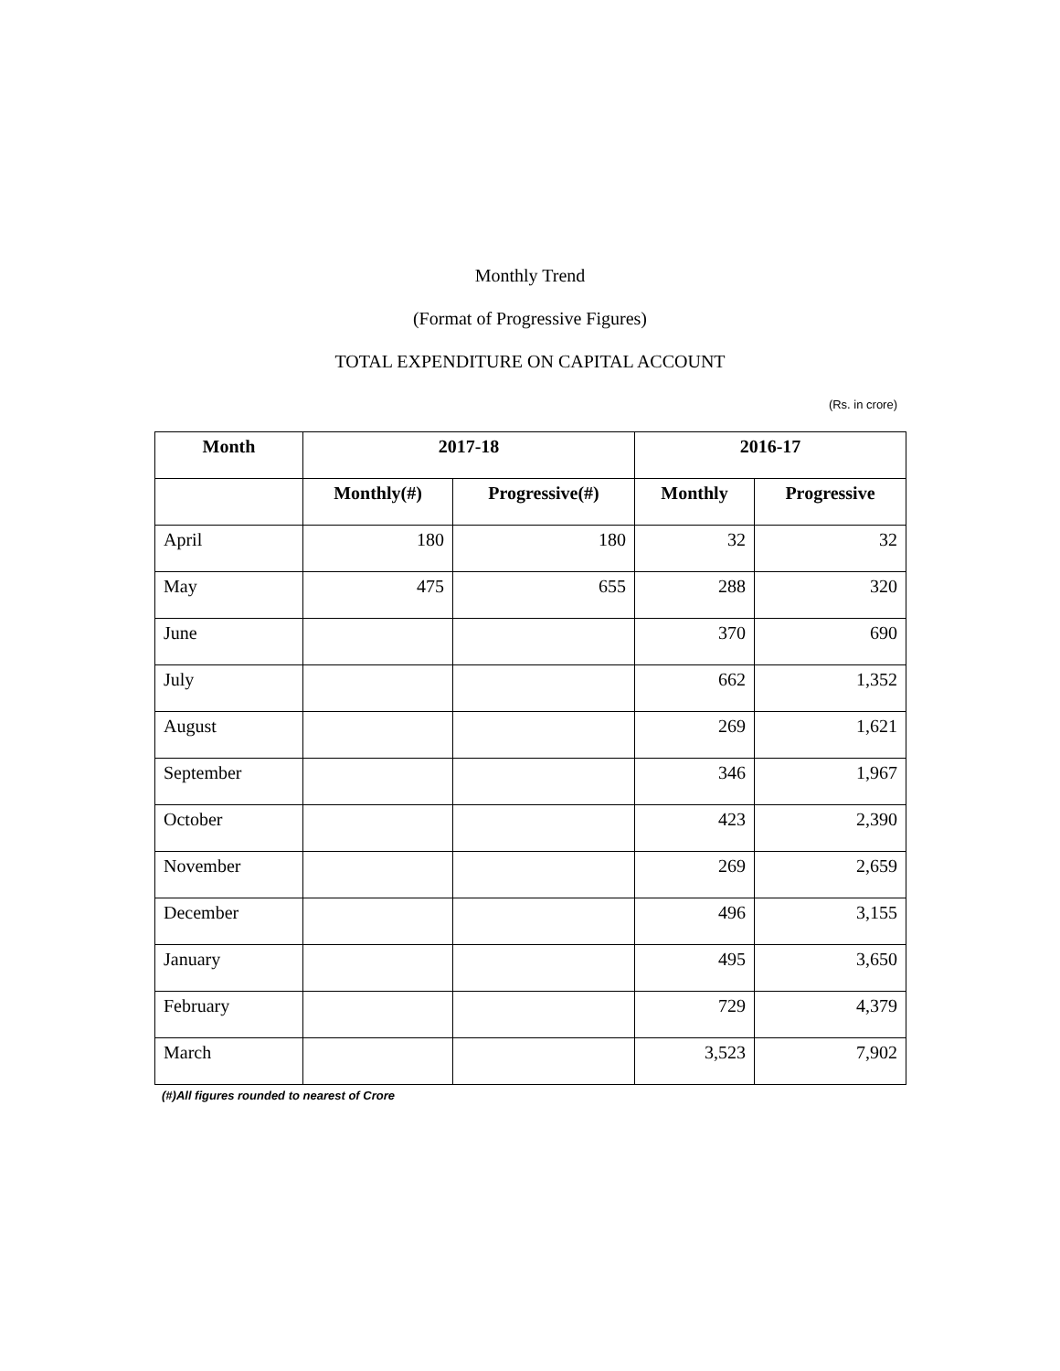Monthly Trend
(Format of Progressive Figures)
TOTAL EXPENDITURE ON CAPITAL ACCOUNT
(Rs. in crore)
| Month | 2017-18 | | 2016-17 | |
| --- | --- | --- | --- | --- |
| | Monthly(#) | Progressive(#) | Monthly | Progressive |
| April | 180 | 180 | 32 | 32 |
| May | 475 | 655 | 288 | 320 |
| June | | | 370 | 690 |
| July | | | 662 | 1,352 |
| August | | | 269 | 1,621 |
| September | | | 346 | 1,967 |
| October | | | 423 | 2,390 |
| November | | | 269 | 2,659 |
| December | | | 496 | 3,155 |
| January | | | 495 | 3,650 |
| February | | | 729 | 4,379 |
| March | | | 3,523 | 7,902 |
(#)All figures rounded to nearest of Crore